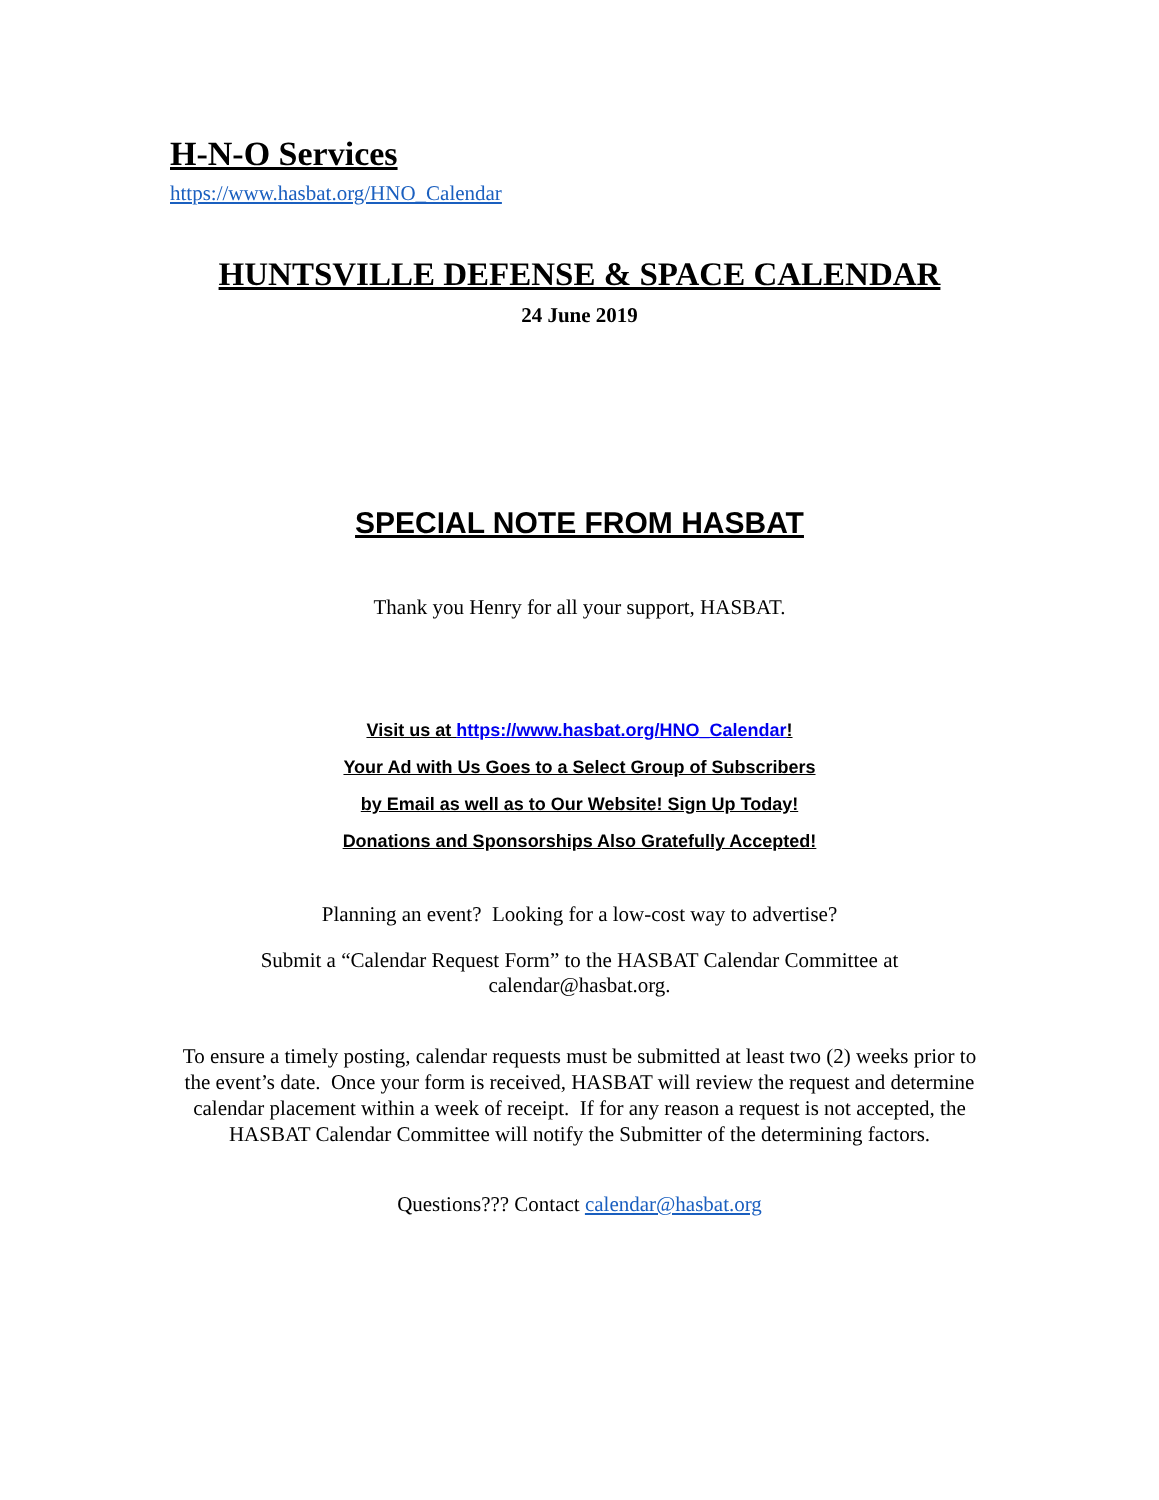H-N-O Services
https://www.hasbat.org/HNO_Calendar
HUNTSVILLE DEFENSE & SPACE CALENDAR
24 June 2019
SPECIAL NOTE FROM HASBAT
Thank you Henry for all your support, HASBAT.
Visit us at https://www.hasbat.org/HNO_Calendar!
Your Ad with Us Goes to a Select Group of Subscribers
by Email as well as to Our Website! Sign Up Today!
Donations and Sponsorships Also Gratefully Accepted!
Planning an event? Looking for a low-cost way to advertise?
Submit a “Calendar Request Form” to the HASBAT Calendar Committee at calendar@hasbat.org.
To ensure a timely posting, calendar requests must be submitted at least two (2) weeks prior to the event’s date. Once your form is received, HASBAT will review the request and determine calendar placement within a week of receipt. If for any reason a request is not accepted, the HASBAT Calendar Committee will notify the Submitter of the determining factors.
Questions??? Contact calendar@hasbat.org